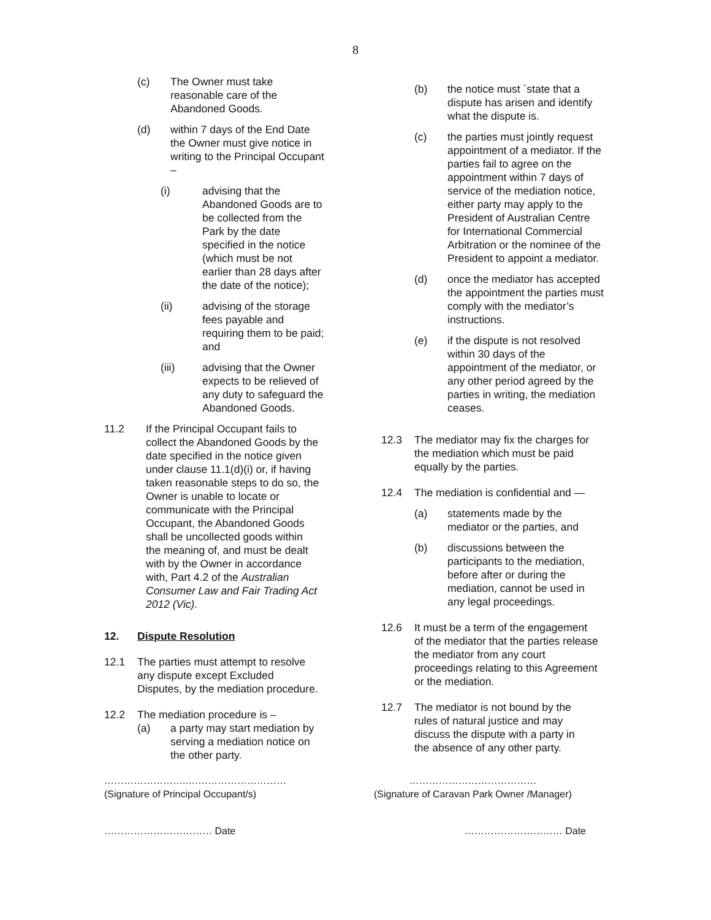8
(c) The Owner must take reasonable care of the Abandoned Goods.
(d) within 7 days of the End Date the Owner must give notice in writing to the Principal Occupant –
(i) advising that the Abandoned Goods are to be collected from the Park by the date specified in the notice (which must be not earlier than 28 days after the date of the notice);
(ii) advising of the storage fees payable and requiring them to be paid; and
(iii) advising that the Owner expects to be relieved of any duty to safeguard the Abandoned Goods.
11.2 If the Principal Occupant fails to collect the Abandoned Goods by the date specified in the notice given under clause 11.1(d)(i) or, if having taken reasonable steps to do so, the Owner is unable to locate or communicate with the Principal Occupant, the Abandoned Goods shall be uncollected goods within the meaning of, and must be dealt with by the Owner in accordance with, Part 4.2 of the Australian Consumer Law and Fair Trading Act 2012 (Vic).
12. Dispute Resolution
12.1 The parties must attempt to resolve any dispute except Excluded Disputes, by the mediation procedure.
12.2 The mediation procedure is –
(a) a party may start mediation by serving a mediation notice on the other party.
(b) the notice must `state that a dispute has arisen and identify what the dispute is.
(c) the parties must jointly request appointment of a mediator. If the parties fail to agree on the appointment within 7 days of service of the mediation notice, either party may apply to the President of Australian Centre for International Commercial Arbitration or the nominee of the President to appoint a mediator.
(d) once the mediator has accepted the appointment the parties must comply with the mediator’s instructions.
(e) if the dispute is not resolved within 30 days of the appointment of the mediator, or any other period agreed by the parties in writing, the mediation ceases.
12.3 The mediator may fix the charges for the mediation which must be paid equally by the parties.
12.4 The mediation is confidential and —
(a) statements made by the mediator or the parties, and
(b) discussions between the participants to the mediation, before after or during the mediation, cannot be used in any legal proceedings.
12.6 It must be a term of the engagement of the mediator that the parties release the mediator from any court proceedings relating to this Agreement or the mediation.
12.7 The mediator is not bound by the rules of natural justice and may discuss the dispute with a party in the absence of any other party.
……………………..…………………………
(Signature of Principal Occupant/s)
…………………………………
(Signature of Caravan Park Owner /Manager)
…………………………… Date ………………………… Date